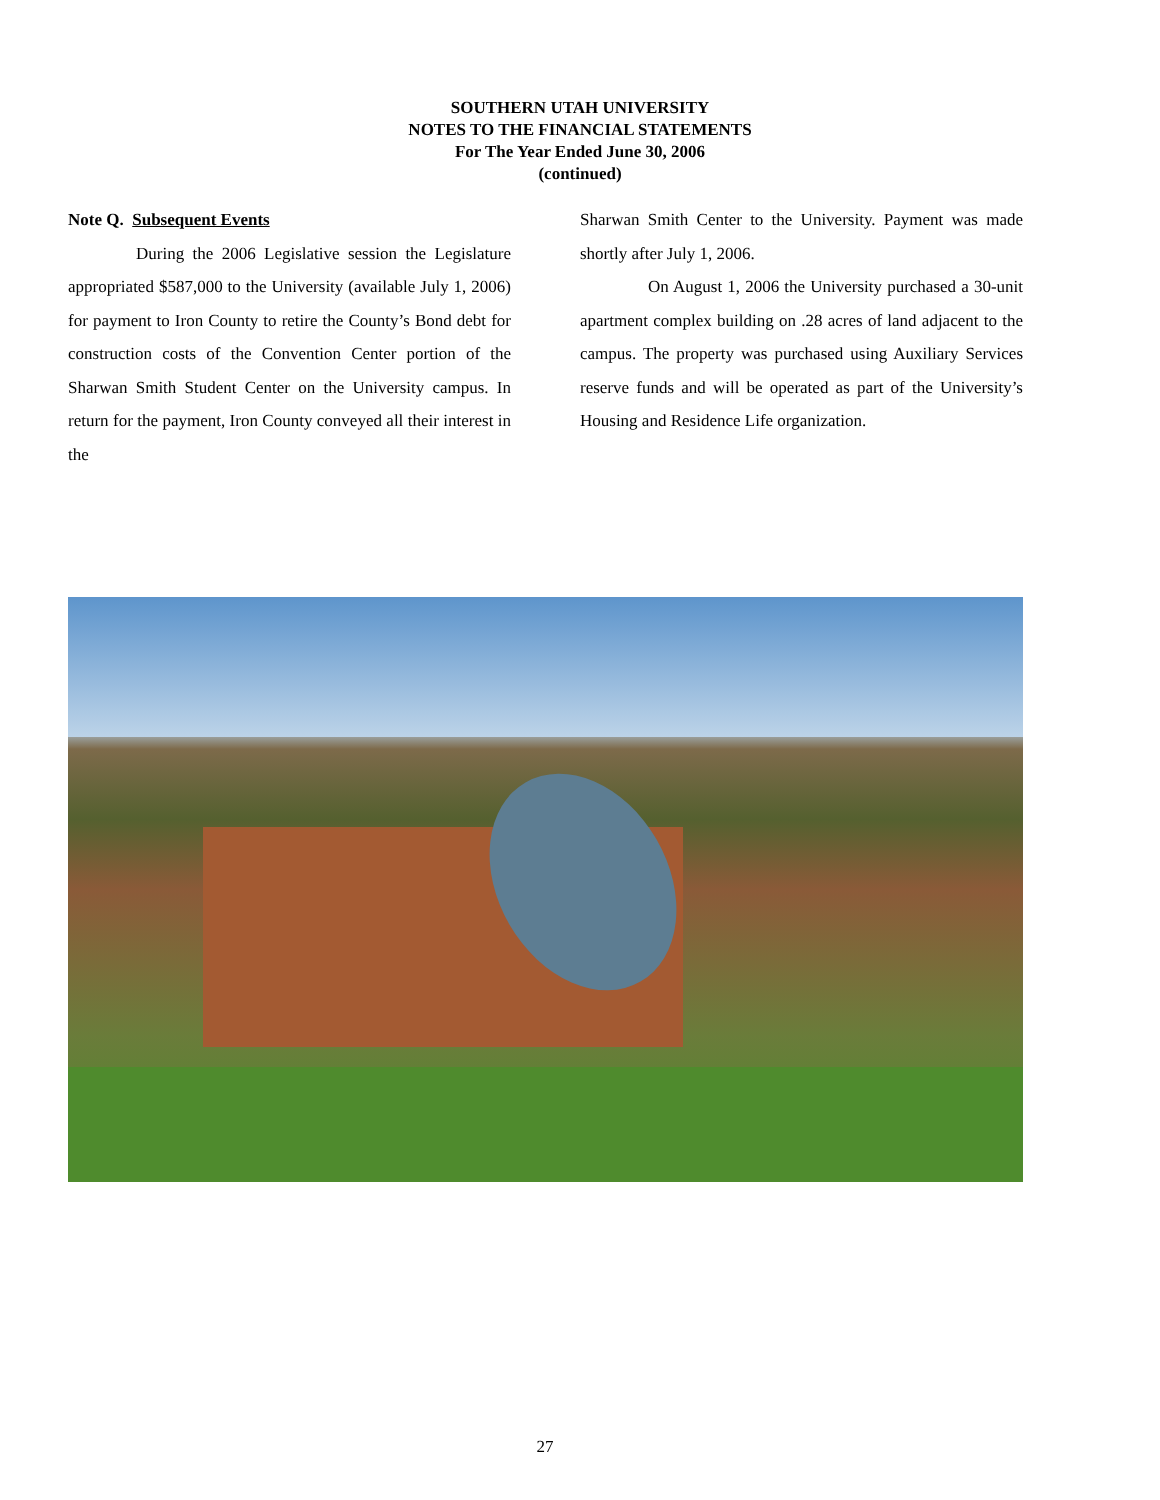SOUTHERN UTAH UNIVERSITY
NOTES TO THE FINANCIAL STATEMENTS
For The Year Ended June 30, 2006
(continued)
Note Q. Subsequent Events
During the 2006 Legislative session the Legislature appropriated $587,000 to the University (available July 1, 2006) for payment to Iron County to retire the County’s Bond debt for construction costs of the Convention Center portion of the Sharwan Smith Student Center on the University campus. In return for the payment, Iron County conveyed all their interest in the
Sharwan Smith Center to the University. Payment was made shortly after July 1, 2006.
On August 1, 2006 the University purchased a 30-unit apartment complex building on .28 acres of land adjacent to the campus. The property was purchased using Auxiliary Services reserve funds and will be operated as part of the University’s Housing and Residence Life organization.
27